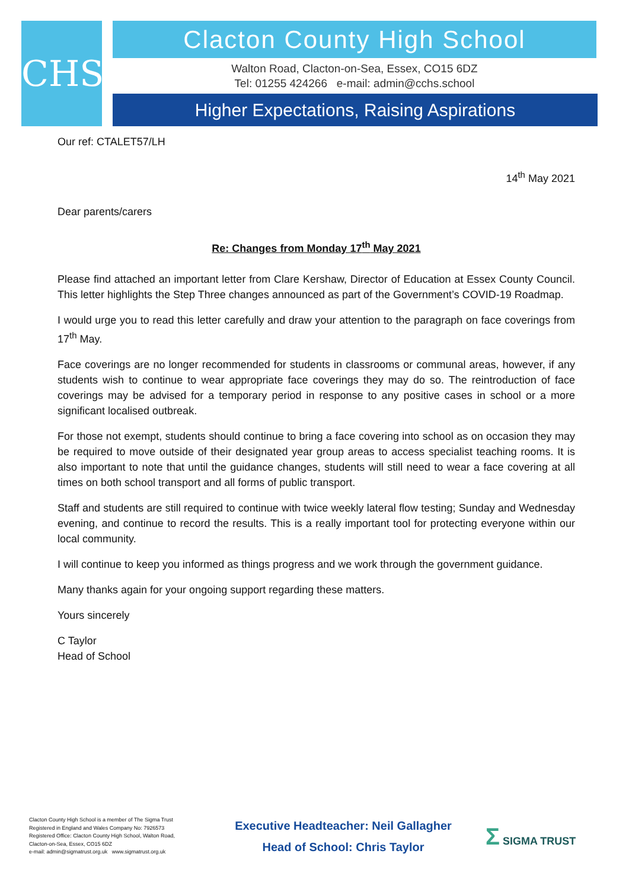CHS Clacton County High School
Walton Road, Clacton-on-Sea, Essex, CO15 6DZ
Tel: 01255 424266 e-mail: admin@cchs.school
Higher Expectations, Raising Aspirations
Our ref: CTALET57/LH
14<sup>th</sup> May 2021
Dear parents/carers
Re: Changes from Monday 17<sup>th</sup> May 2021
Please find attached an important letter from Clare Kershaw, Director of Education at Essex County Council. This letter highlights the Step Three changes announced as part of the Government’s COVID-19 Roadmap.
I would urge you to read this letter carefully and draw your attention to the paragraph on face coverings from 17<sup>th</sup> May.
Face coverings are no longer recommended for students in classrooms or communal areas, however, if any students wish to continue to wear appropriate face coverings they may do so. The reintroduction of face coverings may be advised for a temporary period in response to any positive cases in school or a more significant localised outbreak.
For those not exempt, students should continue to bring a face covering into school as on occasion they may be required to move outside of their designated year group areas to access specialist teaching rooms. It is also important to note that until the guidance changes, students will still need to wear a face covering at all times on both school transport and all forms of public transport.
Staff and students are still required to continue with twice weekly lateral flow testing; Sunday and Wednesday evening, and continue to record the results. This is a really important tool for protecting everyone within our local community.
I will continue to keep you informed as things progress and we work through the government guidance.
Many thanks again for your ongoing support regarding these matters.
Yours sincerely
C Taylor
Head of School
Clacton County High School is a member of The Sigma Trust
Registered in England and Wales Company No: 7926573
Registered Office: Clacton County High School, Walton Road,
Clacton-on-Sea, Essex, CO15 6DZ
e-mail: admin@sigmatrust.org.uk www.sigmatrust.org.uk
Executive Headteacher: Neil Gallagher
Head of School: Chris Taylor
Σ SIGMA TRUST